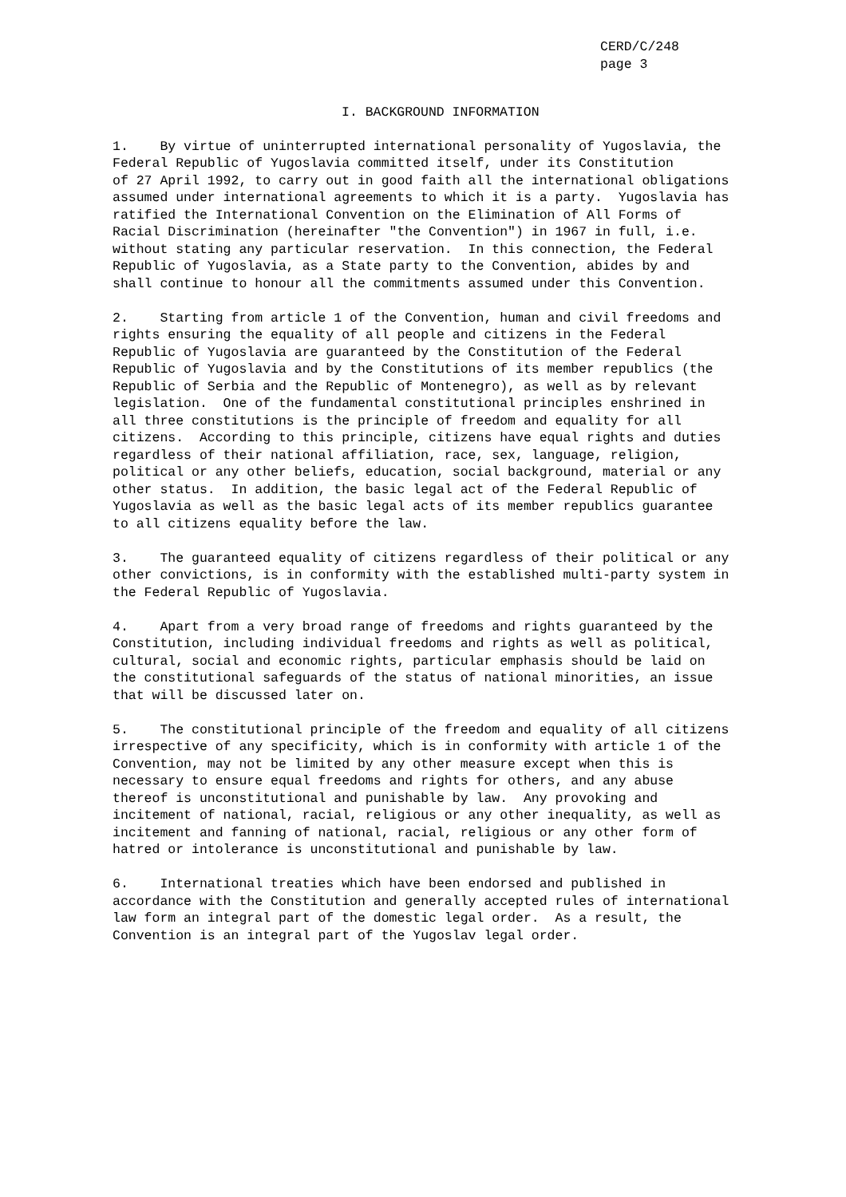CERD/C/248 page 3
I. BACKGROUND INFORMATION
1. By virtue of uninterrupted international personality of Yugoslavia, the Federal Republic of Yugoslavia committed itself, under its Constitution of 27 April 1992, to carry out in good faith all the international obligations assumed under international agreements to which it is a party. Yugoslavia has ratified the International Convention on the Elimination of All Forms of Racial Discrimination (hereinafter "the Convention") in 1967 in full, i.e. without stating any particular reservation. In this connection, the Federal Republic of Yugoslavia, as a State party to the Convention, abides by and shall continue to honour all the commitments assumed under this Convention.
2. Starting from article 1 of the Convention, human and civil freedoms and rights ensuring the equality of all people and citizens in the Federal Republic of Yugoslavia are guaranteed by the Constitution of the Federal Republic of Yugoslavia and by the Constitutions of its member republics (the Republic of Serbia and the Republic of Montenegro), as well as by relevant legislation. One of the fundamental constitutional principles enshrined in all three constitutions is the principle of freedom and equality for all citizens. According to this principle, citizens have equal rights and duties regardless of their national affiliation, race, sex, language, religion, political or any other beliefs, education, social background, material or any other status. In addition, the basic legal act of the Federal Republic of Yugoslavia as well as the basic legal acts of its member republics guarantee to all citizens equality before the law.
3. The guaranteed equality of citizens regardless of their political or any other convictions, is in conformity with the established multi-party system in the Federal Republic of Yugoslavia.
4. Apart from a very broad range of freedoms and rights guaranteed by the Constitution, including individual freedoms and rights as well as political, cultural, social and economic rights, particular emphasis should be laid on the constitutional safeguards of the status of national minorities, an issue that will be discussed later on.
5. The constitutional principle of the freedom and equality of all citizens irrespective of any specificity, which is in conformity with article 1 of the Convention, may not be limited by any other measure except when this is necessary to ensure equal freedoms and rights for others, and any abuse thereof is unconstitutional and punishable by law. Any provoking and incitement of national, racial, religious or any other inequality, as well as incitement and fanning of national, racial, religious or any other form of hatred or intolerance is unconstitutional and punishable by law.
6. International treaties which have been endorsed and published in accordance with the Constitution and generally accepted rules of international law form an integral part of the domestic legal order. As a result, the Convention is an integral part of the Yugoslav legal order.